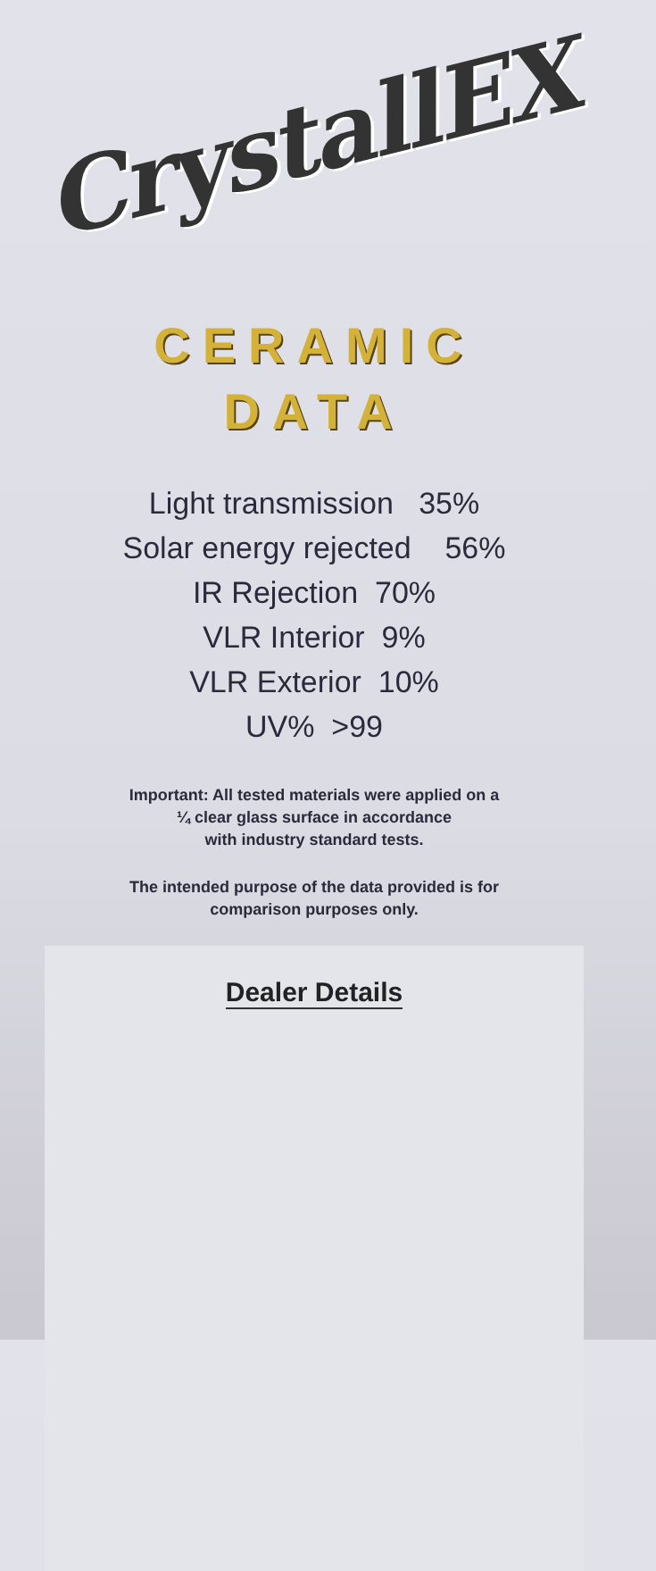CrystallEX
CERAMIC
DATA
Light transmission 35%
Solar energy rejected 56%
IR Rejection 70%
VLR Interior 9%
VLR Exterior 10%
UV% >99
Important: All tested materials were applied on a
¼ clear glass surface in accordance
with industry standard tests.
The intended purpose of the data provided is for
comparison purposes only.
Dealer Details